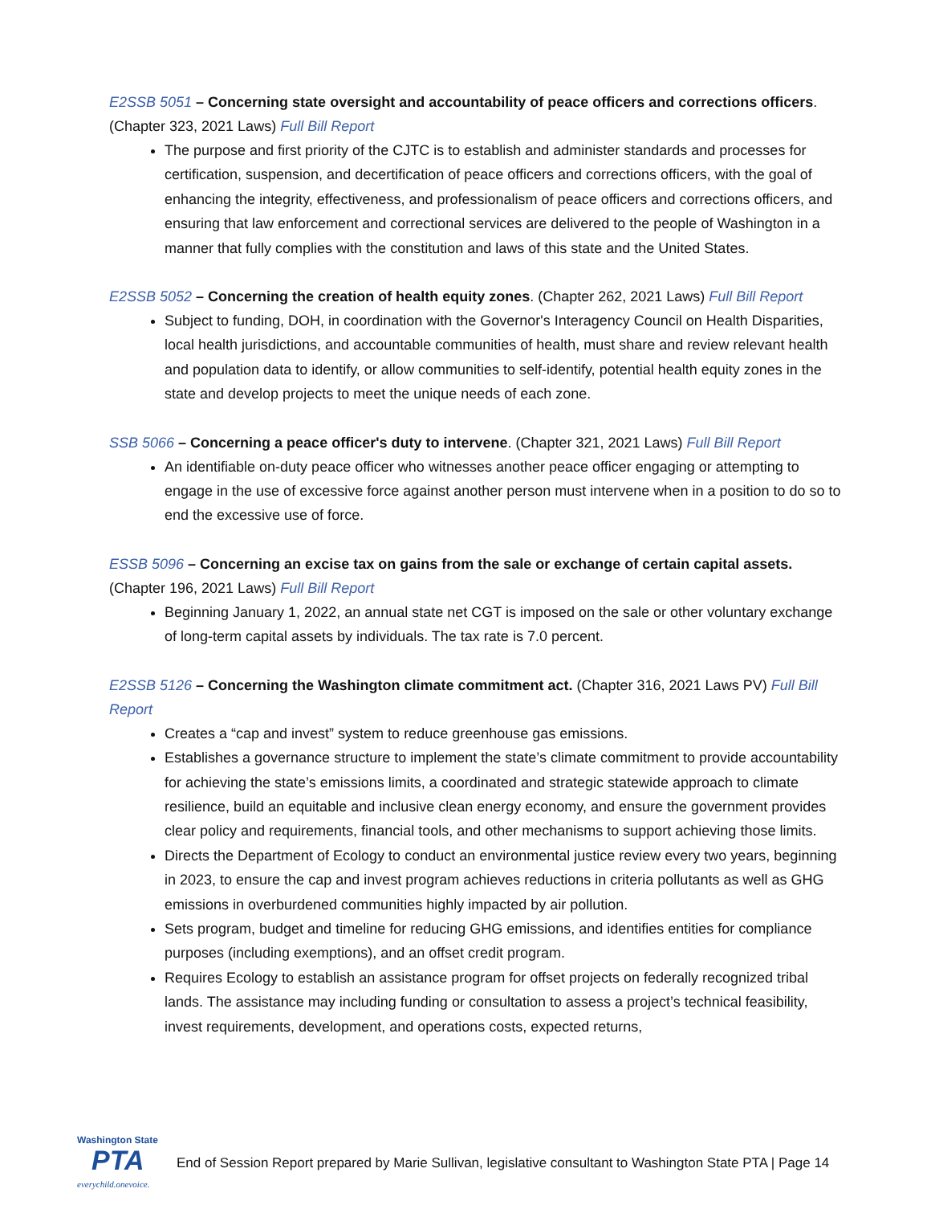E2SSB 5051 – Concerning state oversight and accountability of peace officers and corrections officers. (Chapter 323, 2021 Laws) Full Bill Report
The purpose and first priority of the CJTC is to establish and administer standards and processes for certification, suspension, and decertification of peace officers and corrections officers, with the goal of enhancing the integrity, effectiveness, and professionalism of peace officers and corrections officers, and ensuring that law enforcement and correctional services are delivered to the people of Washington in a manner that fully complies with the constitution and laws of this state and the United States.
E2SSB 5052 – Concerning the creation of health equity zones. (Chapter 262, 2021 Laws) Full Bill Report
Subject to funding, DOH, in coordination with the Governor's Interagency Council on Health Disparities, local health jurisdictions, and accountable communities of health, must share and review relevant health and population data to identify, or allow communities to self-identify, potential health equity zones in the state and develop projects to meet the unique needs of each zone.
SSB 5066 – Concerning a peace officer's duty to intervene. (Chapter 321, 2021 Laws) Full Bill Report
An identifiable on-duty peace officer who witnesses another peace officer engaging or attempting to engage in the use of excessive force against another person must intervene when in a position to do so to end the excessive use of force.
ESSB 5096 – Concerning an excise tax on gains from the sale or exchange of certain capital assets. (Chapter 196, 2021 Laws) Full Bill Report
Beginning January 1, 2022, an annual state net CGT is imposed on the sale or other voluntary exchange of long-term capital assets by individuals. The tax rate is 7.0 percent.
E2SSB 5126 – Concerning the Washington climate commitment act. (Chapter 316, 2021 Laws PV) Full Bill Report
Creates a “cap and invest” system to reduce greenhouse gas emissions.
Establishes a governance structure to implement the state’s climate commitment to provide accountability for achieving the state’s emissions limits, a coordinated and strategic statewide approach to climate resilience, build an equitable and inclusive clean energy economy, and ensure the government provides clear policy and requirements, financial tools, and other mechanisms to support achieving those limits.
Directs the Department of Ecology to conduct an environmental justice review every two years, beginning in 2023, to ensure the cap and invest program achieves reductions in criteria pollutants as well as GHG emissions in overburdened communities highly impacted by air pollution.
Sets program, budget and timeline for reducing GHG emissions, and identifies entities for compliance purposes (including exemptions), and an offset credit program.
Requires Ecology to establish an assistance program for offset projects on federally recognized tribal lands. The assistance may including funding or consultation to assess a project’s technical feasibility, invest requirements, development, and operations costs, expected returns,
Washington State
PTA
everychild.onevoice.
End of Session Report prepared by Marie Sullivan, legislative consultant to Washington State PTA | Page 14